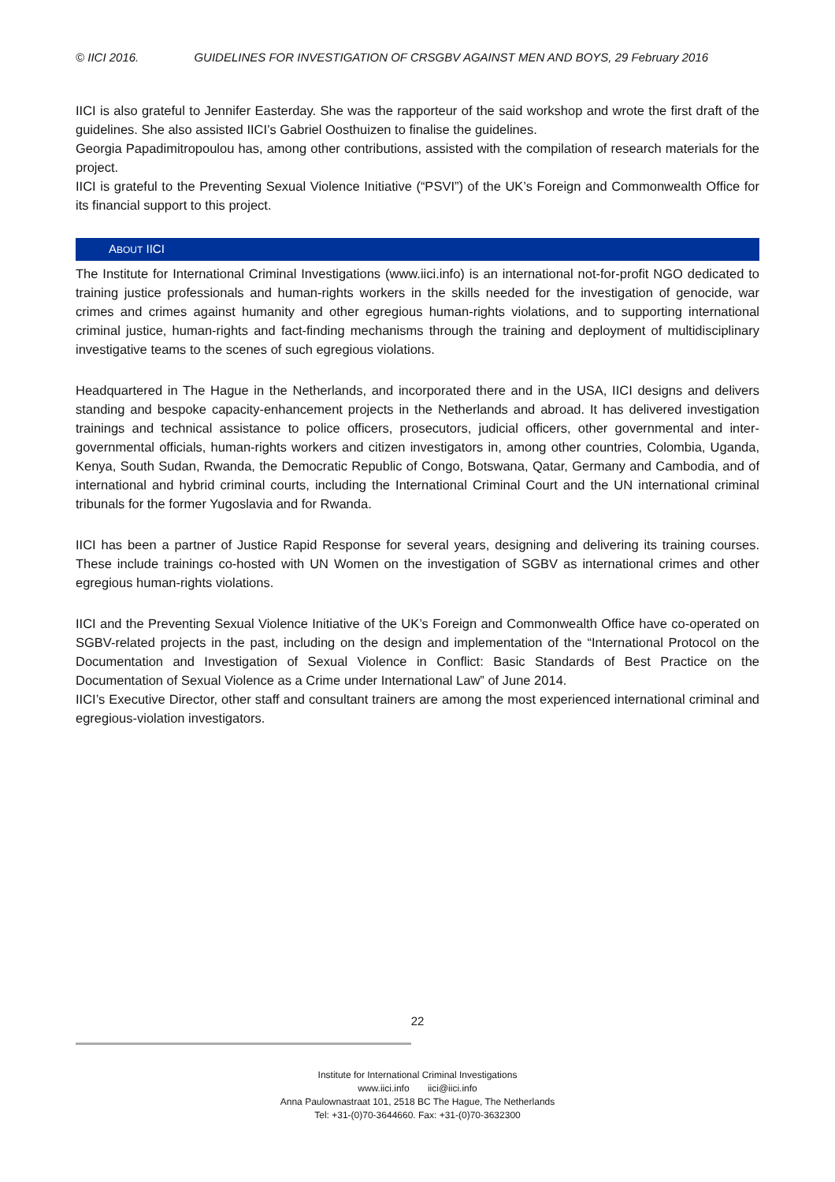© IICI 2016. GUIDELINES FOR INVESTIGATION OF CRSGBV AGAINST MEN AND BOYS, 29 February 2016
IICI is also grateful to Jennifer Easterday. She was the rapporteur of the said workshop and wrote the first draft of the guidelines. She also assisted IICI’s Gabriel Oosthuizen to finalise the guidelines.
Georgia Papadimitropoulou has, among other contributions, assisted with the compilation of research materials for the project.
IICI is grateful to the Preventing Sexual Violence Initiative (“PSVI”) of the UK’s Foreign and Commonwealth Office for its financial support to this project.
ABOUT IICI
The Institute for International Criminal Investigations (www.iici.info) is an international not-for-profit NGO dedicated to training justice professionals and human-rights workers in the skills needed for the investigation of genocide, war crimes and crimes against humanity and other egregious human-rights violations, and to supporting international criminal justice, human-rights and fact-finding mechanisms through the training and deployment of multidisciplinary investigative teams to the scenes of such egregious violations.
Headquartered in The Hague in the Netherlands, and incorporated there and in the USA, IICI designs and delivers standing and bespoke capacity-enhancement projects in the Netherlands and abroad. It has delivered investigation trainings and technical assistance to police officers, prosecutors, judicial officers, other governmental and inter-governmental officials, human-rights workers and citizen investigators in, among other countries, Colombia, Uganda, Kenya, South Sudan, Rwanda, the Democratic Republic of Congo, Botswana, Qatar, Germany and Cambodia, and of international and hybrid criminal courts, including the International Criminal Court and the UN international criminal tribunals for the former Yugoslavia and for Rwanda.
IICI has been a partner of Justice Rapid Response for several years, designing and delivering its training courses. These include trainings co-hosted with UN Women on the investigation of SGBV as international crimes and other egregious human-rights violations.
IICI and the Preventing Sexual Violence Initiative of the UK’s Foreign and Commonwealth Office have co-operated on SGBV-related projects in the past, including on the design and implementation of the “International Protocol on the Documentation and Investigation of Sexual Violence in Conflict: Basic Standards of Best Practice on the Documentation of Sexual Violence as a Crime under International Law” of June 2014.
IICI’s Executive Director, other staff and consultant trainers are among the most experienced international criminal and egregious-violation investigators.
22
Institute for International Criminal Investigations
www.iici.info iici@iici.info
Anna Paulownastraat 101, 2518 BC The Hague, The Netherlands
Tel: +31-(0)70-3644660. Fax: +31-(0)70-3632300